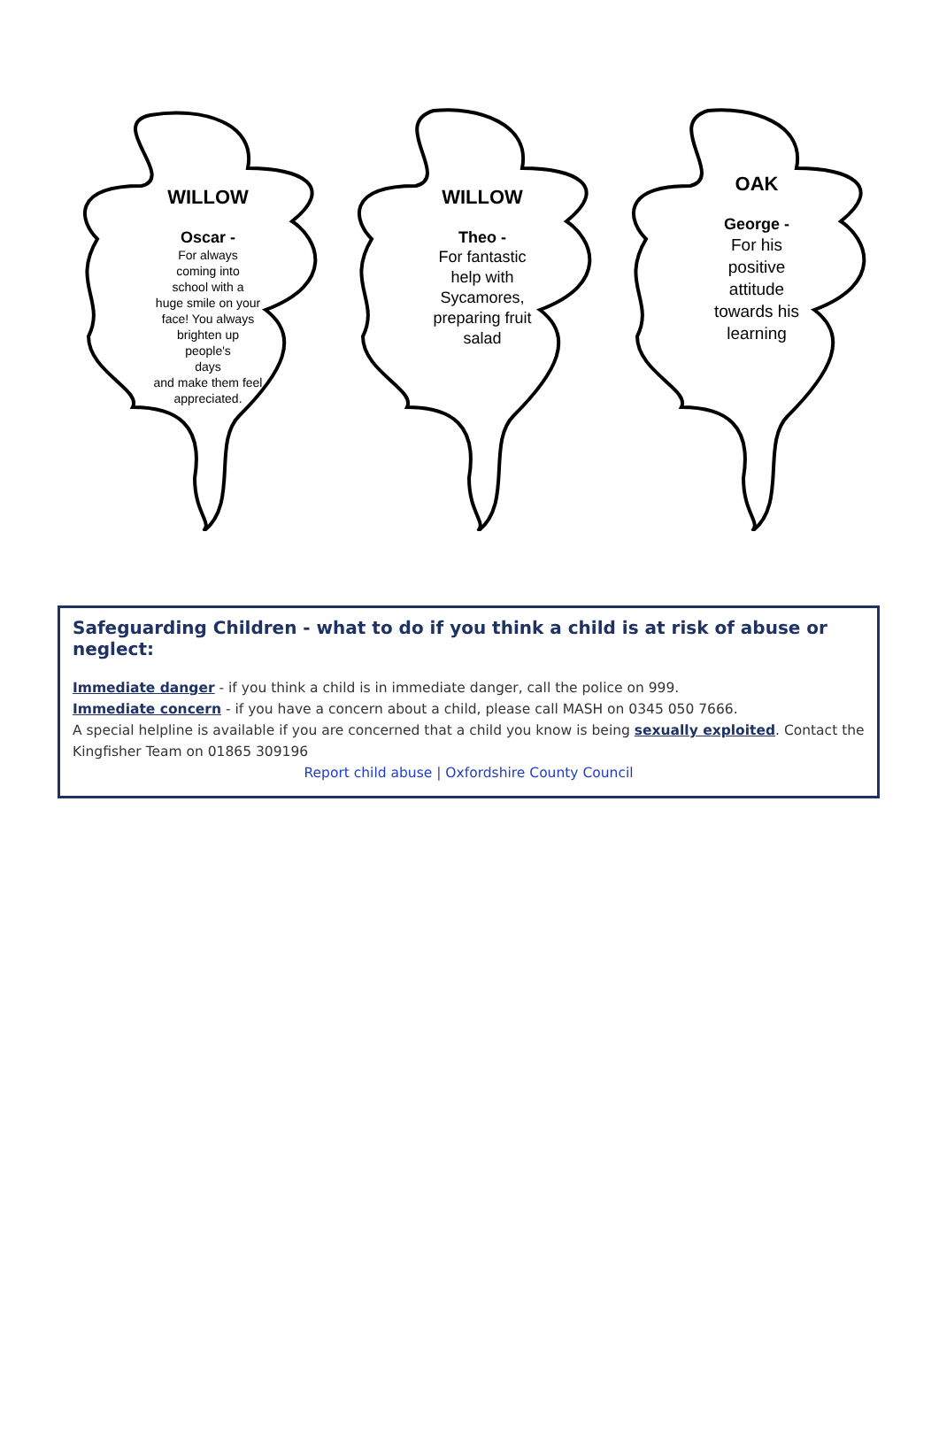WILLOW
Oscar -
For always
coming into
school with a
huge smile on your
face! You always
brighten up
people's
days
and make them feel
appreciated.
WILLOW
Theo -
For fantastic
help with
Sycamores,
preparing fruit
salad
OAK
George -
For his
positive
attitude
towards his
learning
Safeguarding Children - what to do if you think a child is at risk of abuse or neglect:
Immediate danger - if you think a child is in immediate danger, call the police on 999.
Immediate concern - if you have a concern about a child, please call MASH on 0345 050 7666.
A special helpline is available if you are concerned that a child you know is being sexually exploited. Contact the Kingfisher Team on 01865 309196
Report child abuse | Oxfordshire County Council